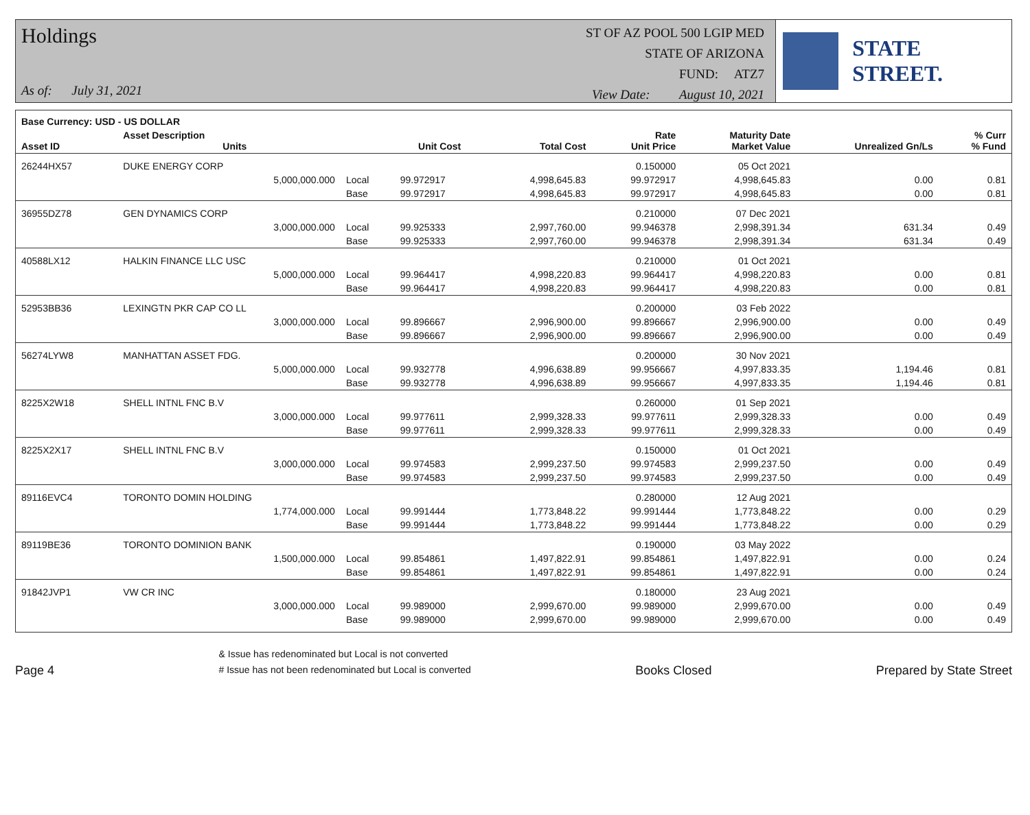Holdings
As of: July 31, 2021
ST OF AZ POOL 500 LGIP MED
STATE OF ARIZONA
FUND: ATZ7
View Date: August 10, 2021
STATE STREET.
| Base Currency: USD - US DOLLAR | | | | | | | | |
| --- | --- | --- | --- | --- | --- | --- | --- | --- |
| Asset ID | Asset Description Units | | Unit Cost | Total Cost | Rate Unit Price | Maturity Date Market Value | Unrealized Gn/Ls | % Curr % Fund |
| 26244HX57 | DUKE ENERGY CORP | | | | 0.150000 | 05 Oct 2021 | | |
| | 5,000,000.000 | Local | 99.972917 | 4,998,645.83 | 99.972917 | 4,998,645.83 | 0.00 | 0.81 |
| | | Base | 99.972917 | 4,998,645.83 | 99.972917 | 4,998,645.83 | 0.00 | 0.81 |
| 36955DZ78 | GEN DYNAMICS CORP | | | | 0.210000 | 07 Dec 2021 | | |
| | 3,000,000.000 | Local | 99.925333 | 2,997,760.00 | 99.946378 | 2,998,391.34 | 631.34 | 0.49 |
| | | Base | 99.925333 | 2,997,760.00 | 99.946378 | 2,998,391.34 | 631.34 | 0.49 |
| 40588LX12 | HALKIN FINANCE LLC USC | | | | 0.210000 | 01 Oct 2021 | | |
| | 5,000,000.000 | Local | 99.964417 | 4,998,220.83 | 99.964417 | 4,998,220.83 | 0.00 | 0.81 |
| | | Base | 99.964417 | 4,998,220.83 | 99.964417 | 4,998,220.83 | 0.00 | 0.81 |
| 52953BB36 | LEXINGTN PKR CAP CO LL | | | | 0.200000 | 03 Feb 2022 | | |
| | 3,000,000.000 | Local | 99.896667 | 2,996,900.00 | 99.896667 | 2,996,900.00 | 0.00 | 0.49 |
| | | Base | 99.896667 | 2,996,900.00 | 99.896667 | 2,996,900.00 | 0.00 | 0.49 |
| 56274LYW8 | MANHATTAN ASSET FDG. | | | | 0.200000 | 30 Nov 2021 | | |
| | 5,000,000.000 | Local | 99.932778 | 4,996,638.89 | 99.956667 | 4,997,833.35 | 1,194.46 | 0.81 |
| | | Base | 99.932778 | 4,996,638.89 | 99.956667 | 4,997,833.35 | 1,194.46 | 0.81 |
| 8225X2W18 | SHELL INTNL FNC B.V | | | | 0.260000 | 01 Sep 2021 | | |
| | 3,000,000.000 | Local | 99.977611 | 2,999,328.33 | 99.977611 | 2,999,328.33 | 0.00 | 0.49 |
| | | Base | 99.977611 | 2,999,328.33 | 99.977611 | 2,999,328.33 | 0.00 | 0.49 |
| 8225X2X17 | SHELL INTNL FNC B.V | | | | 0.150000 | 01 Oct 2021 | | |
| | 3,000,000.000 | Local | 99.974583 | 2,999,237.50 | 99.974583 | 2,999,237.50 | 0.00 | 0.49 |
| | | Base | 99.974583 | 2,999,237.50 | 99.974583 | 2,999,237.50 | 0.00 | 0.49 |
| 89116EVC4 | TORONTO DOMIN HOLDING | | | | 0.280000 | 12 Aug 2021 | | |
| | 1,774,000.000 | Local | 99.991444 | 1,773,848.22 | 99.991444 | 1,773,848.22 | 0.00 | 0.29 |
| | | Base | 99.991444 | 1,773,848.22 | 99.991444 | 1,773,848.22 | 0.00 | 0.29 |
| 89119BE36 | TORONTO DOMINION BANK | | | | 0.190000 | 03 May 2022 | | |
| | 1,500,000.000 | Local | 99.854861 | 1,497,822.91 | 99.854861 | 1,497,822.91 | 0.00 | 0.24 |
| | | Base | 99.854861 | 1,497,822.91 | 99.854861 | 1,497,822.91 | 0.00 | 0.24 |
| 91842JVP1 | VW CR INC | | | | 0.180000 | 23 Aug 2021 | | |
| | 3,000,000.000 | Local | 99.989000 | 2,999,670.00 | 99.989000 | 2,999,670.00 | 0.00 | 0.49 |
| | | Base | 99.989000 | 2,999,670.00 | 99.989000 | 2,999,670.00 | 0.00 | 0.49 |
Page 4
& Issue has redenominated but Local is not converted
# Issue has not been redenominated but Local is converted
Books Closed
Prepared by State Street